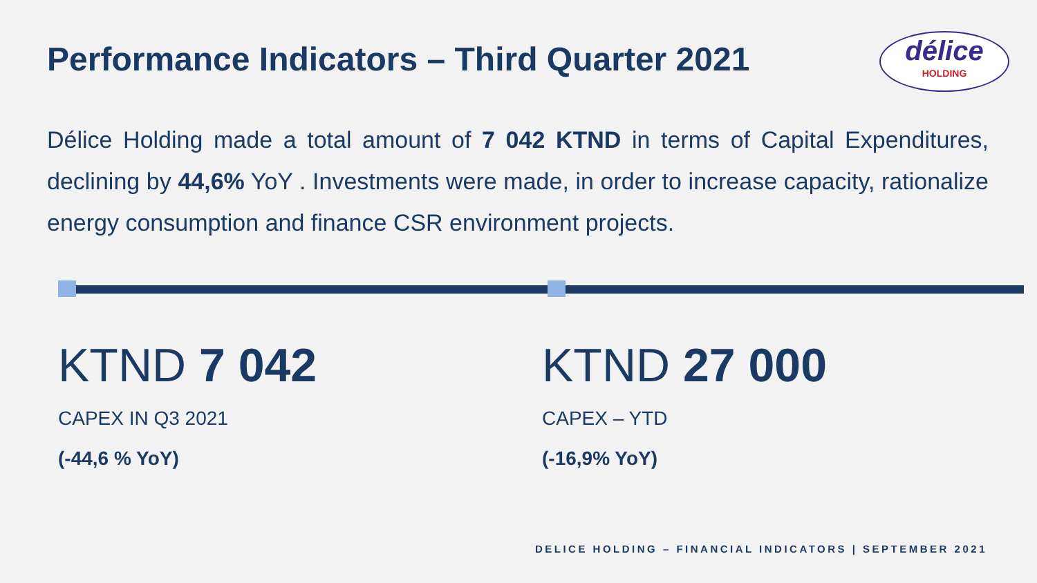Performance Indicators – Third Quarter 2021
délice
HOLDING
Délice Holding made a total amount of 7 042 KTND in terms of Capital Expenditures, declining by 44,6% YoY . Investments were made, in order to increase capacity, rationalize energy consumption and finance CSR environment projects.
KTND 7 042
CAPEX IN Q3 2021
(-44,6 % YoY)
KTND 27 000
CAPEX – YTD
(-16,9% YoY)
DELICE HOLDING – FINANCIAL INDICATORS | SEPTEMBER 2021